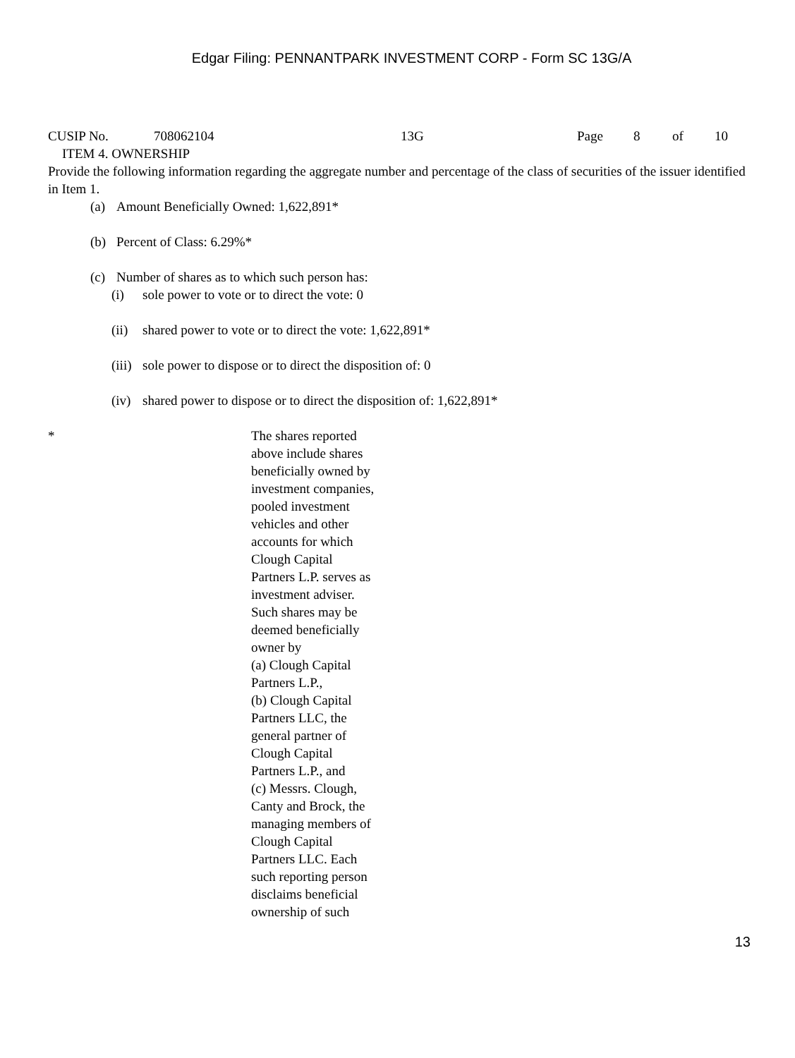Edgar Filing: PENNANTPARK INVESTMENT CORP - Form SC 13G/A
| CUSIP No. | 708062104 | 13G | Page | 8 | of | 10 |
ITEM 4. OWNERSHIP
Provide the following information regarding the aggregate number and percentage of the class of securities of the issuer identified in Item 1.
(a) Amount Beneficially Owned: 1,622,891*
(b) Percent of Class: 6.29%*
(c) Number of shares as to which such person has:
(i) sole power to vote or to direct the vote: 0
(ii) shared power to vote or to direct the vote: 1,622,891*
(iii) sole power to dispose or to direct the disposition of: 0
(iv) shared power to dispose or to direct the disposition of: 1,622,891*
* The shares reported above include shares beneficially owned by investment companies, pooled investment vehicles and other accounts for which Clough Capital Partners L.P. serves as investment adviser. Such shares may be deemed beneficially owner by
(a) Clough Capital Partners L.P.,
(b) Clough Capital Partners LLC, the general partner of Clough Capital Partners L.P., and
(c) Messrs. Clough, Canty and Brock, the managing members of Clough Capital Partners LLC. Each such reporting person disclaims beneficial ownership of such
13